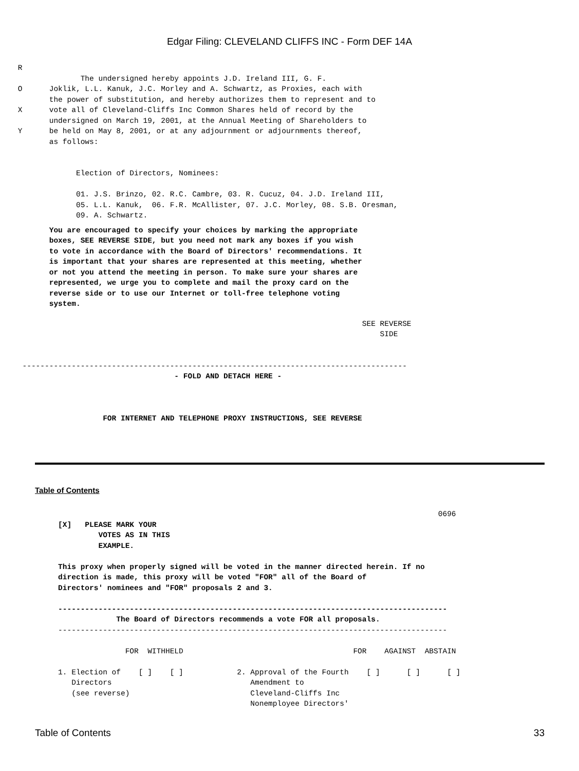Edgar Filing: CLEVELAND CLIFFS INC - Form DEF 14A
    R
                  The undersigned hereby appoints J.D. Ireland III, G. F.
    O      Joklik, L.L. Kanuk, J.C. Morley and A. Schwartz, as Proxies, each with
           the power of substitution, and hereby authorizes them to represent and to
    X      vote all of Cleveland-Cliffs Inc Common Shares held of record by the
           undersigned on March 19, 2001, at the Annual Meeting of Shareholders to
    Y      be held on May 8, 2001, or at any adjournment or adjournments thereof,
           as follows:


                 Election of Directors, Nominees:

                 01. J.S. Brinzo, 02. R.C. Cambre, 03. R. Cucuz, 04. J.D. Ireland III,
                 05. L.L. Kanuk,  06. F.R. McAllister, 07. J.C. Morley, 08. S.B. Oresman,
                 09. A. Schwartz.
           You are encouraged to specify your choices by marking the appropriate
           boxes, SEE REVERSE SIDE, but you need not mark any boxes if you wish
           to vote in accordance with the Board of Directors' recommendations. It
           is important that your shares are represented at this meeting, whether
           or not you attend the meeting in person. To make sure your shares are
           represented, we urge you to complete and mail the proxy card on the
           reverse side or to use our Internet or toll-free telephone voting
           system.
                                                                                 SEE REVERSE
                                                                                     SIDE


     --------------------------------------------------------------------------------------
                                       - FOLD AND DETACH HERE -



                       FOR INTERNET AND TELEPHONE PROXY INSTRUCTIONS, SEE REVERSE
Table of Contents
                                                                                                  0696
             [X]   PLEASE MARK YOUR
                      VOTES AS IN THIS
                      EXAMPLE.

             This proxy when properly signed will be voted in the manner directed herein. If no
             direction is made, this proxy will be voted "FOR" all of the Board of
             Directors' nominees and "FOR" proposals 2 and 3.

             ---------------------------------------------------------------------------------------
                          The Board of Directors recommends a vote FOR all proposals.
             ---------------------------------------------------------------------------------------

                            FOR  WITHHELD                                      FOR    AGAINST  ABSTAIN

             1. Election of    [ ]    [ ]            2. Approval of the Fourth    [ ]      [ ]      [ ]
                Directors                               Amendment to
                (see reverse)                           Cleveland-Cliffs Inc
                                                        Nonemployee Directors'
Table of Contents 33